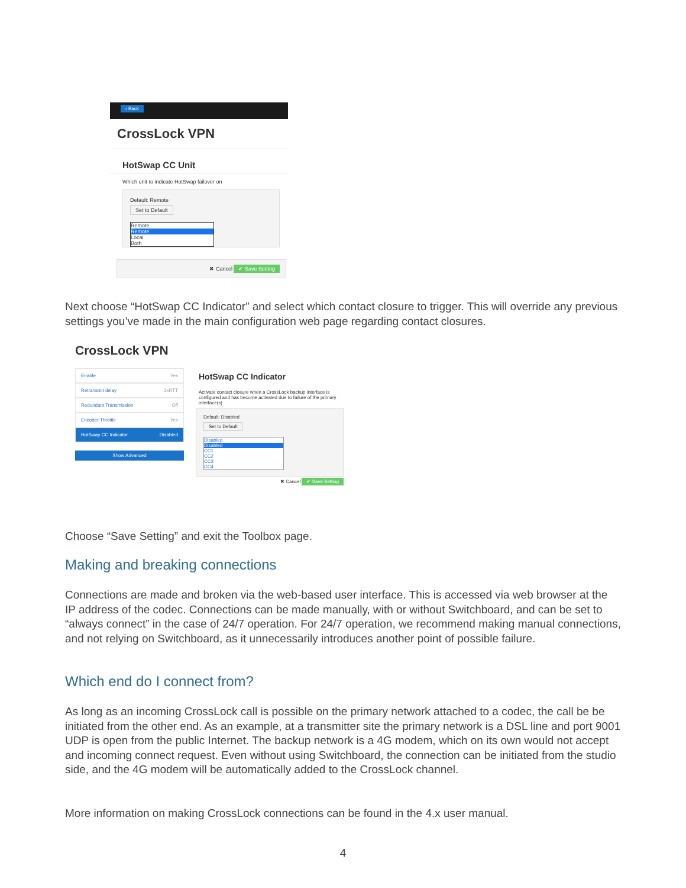‹ Back
CrossLock VPN
HotSwap CC Unit
Which unit to indicate HotSwap failover on
Default: Remote
Set to Default
Remote
Remote Local
Both
✖ Cancel ✔ Save Setting
Next choose “HotSwap CC Indicator” and select which contact closure to trigger. This will override any previous settings you’ve made in the main configuration web page regarding contact closures.
CrossLock VPN
Enable Yes
Retransmit delay 2xRTT
Redundant Transmission Off
Encoder Throttle Yes
HotSwap CC Indicator Disabled
Show Advanced
HotSwap CC Indicator
Activate contact closure when a CrossLock backup interface is configured and has become activated due to failure of the primary interface(s)
Default: Disabled
Set to Default
Disabled
Disabled CC1
CC2
CC3
CC4
✖ Cancel ✔ Save Setting
Choose “Save Setting” and exit the Toolbox page.
Making and breaking connections
Connections are made and broken via the web-based user interface. This is accessed via web browser at the IP address of the codec. Connections can be made manually, with or without Switchboard, and can be set to “always connect” in the case of 24/7 operation. For 24/7 operation, we recommend making manual connections, and not relying on Switchboard, as it unnecessarily introduces another point of possible failure.
Which end do I connect from?
As long as an incoming CrossLock call is possible on the primary network attached to a codec, the call be be initiated from the other end. As an example, at a transmitter site the primary network is a DSL line and port 9001 UDP is open from the public Internet. The backup network is a 4G modem, which on its own would not accept and incoming connect request. Even without using Switchboard, the connection can be initiated from the studio side, and the 4G modem will be automatically added to the CrossLock channel.
More information on making CrossLock connections can be found in the 4.x user manual.
4